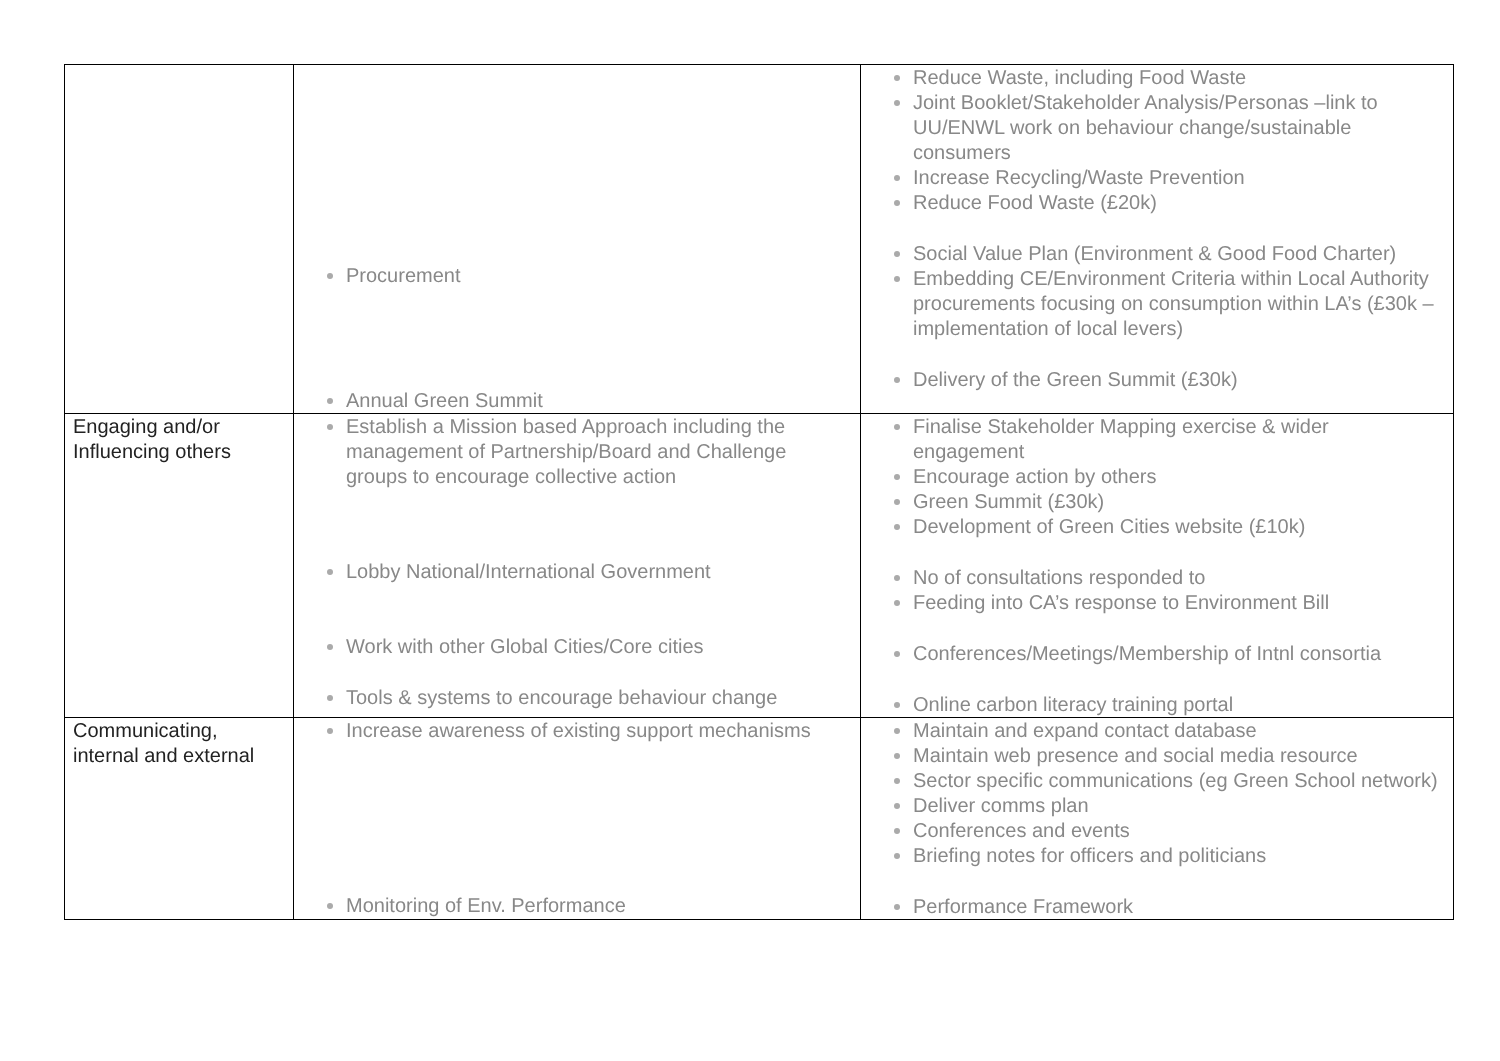| | Procurement Annual Green Summit | Reduce Waste, including Food Waste Joint Booklet/Stakeholder Analysis/Personas –link to UU/ENWL work on behaviour change/sustainable consumers Increase Recycling/Waste Prevention Reduce Food Waste (£20k) Social Value Plan (Environment & Good Food Charter) Embedding CE/Environment Criteria within Local Authority procurements focusing on consumption within LA’s (£30k – implementation of local levers) Delivery of the Green Summit (£30k) |
| Engaging and/or Influencing others | Establish a Mission based Approach including the management of Partnership/Board and Challenge groups to encourage collective action Lobby National/International Government Work with other Global Cities/Core cities Tools & systems to encourage behaviour change | Finalise Stakeholder Mapping exercise & wider engagement Encourage action by others Green Summit (£30k) Development of Green Cities website (£10k) No of consultations responded to Feeding into CA’s response to Environment Bill Conferences/Meetings/Membership of Intnl consortia Online carbon literacy training portal |
| Communicating, internal and external | Increase awareness of existing support mechanisms Monitoring of Env. Performance | Maintain and expand contact database Maintain web presence and social media resource Sector specific communications (eg Green School network) Deliver comms plan Conferences and events Briefing notes for officers and politicians Performance Framework |